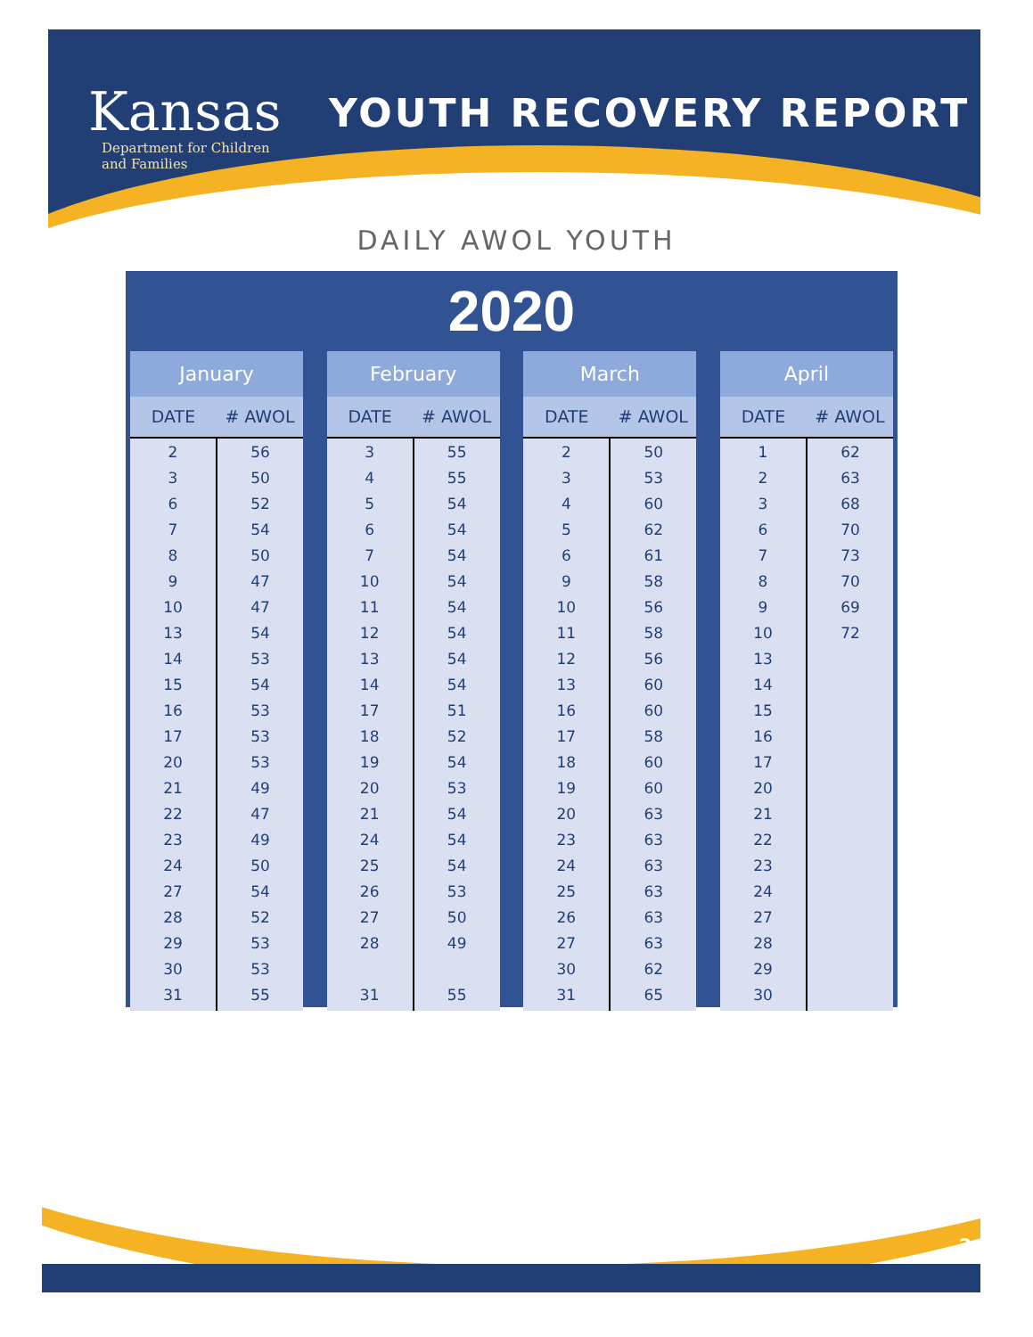Kansas
Department for Children
and Families
YOUTH RECOVERY REPORT
DAILY AWOL YOUTH
2020
| January | |
| --- | --- |
| DATE | # AWOL |
| 2 | 56 |
| 3 | 50 |
| 6 | 52 |
| 7 | 54 |
| 8 | 50 |
| 9 | 47 |
| 10 | 47 |
| 13 | 54 |
| 14 | 53 |
| 15 | 54 |
| 16 | 53 |
| 17 | 53 |
| 20 | 53 |
| 21 | 49 |
| 22 | 47 |
| 23 | 49 |
| 24 | 50 |
| 27 | 54 |
| 28 | 52 |
| 29 | 53 |
| 30 | 53 |
| 31 | 55 |
| February | |
| --- | --- |
| DATE | # AWOL |
| 3 | 55 |
| 4 | 55 |
| 5 | 54 |
| 6 | 54 |
| 7 | 54 |
| 10 | 54 |
| 11 | 54 |
| 12 | 54 |
| 13 | 54 |
| 14 | 54 |
| 17 | 51 |
| 18 | 52 |
| 19 | 54 |
| 20 | 53 |
| 21 | 54 |
| 24 | 54 |
| 25 | 54 |
| 26 | 53 |
| 27 | 50 |
| 28 | 49 |
| 31 | 55 |
| March | |
| --- | --- |
| DATE | # AWOL |
| 2 | 50 |
| 3 | 53 |
| 4 | 60 |
| 5 | 62 |
| 6 | 61 |
| 9 | 58 |
| 10 | 56 |
| 11 | 58 |
| 12 | 56 |
| 13 | 60 |
| 16 | 60 |
| 17 | 58 |
| 18 | 60 |
| 19 | 60 |
| 20 | 63 |
| 23 | 63 |
| 24 | 63 |
| 25 | 63 |
| 26 | 63 |
| 27 | 63 |
| 30 | 62 |
| 31 | 65 |
| April | |
| --- | --- |
| DATE | # AWOL |
| 1 | 62 |
| 2 | 63 |
| 3 | 68 |
| 6 | 70 |
| 7 | 73 |
| 8 | 70 |
| 9 | 69 |
| 10 | 72 |
| 13 | |
| 14 | |
| 15 | |
| 16 | |
| 17 | |
| 20 | |
| 21 | |
| 22 | |
| 23 | |
| 24 | |
| 27 | |
| 28 | |
| 29 | |
| 30 | |
2